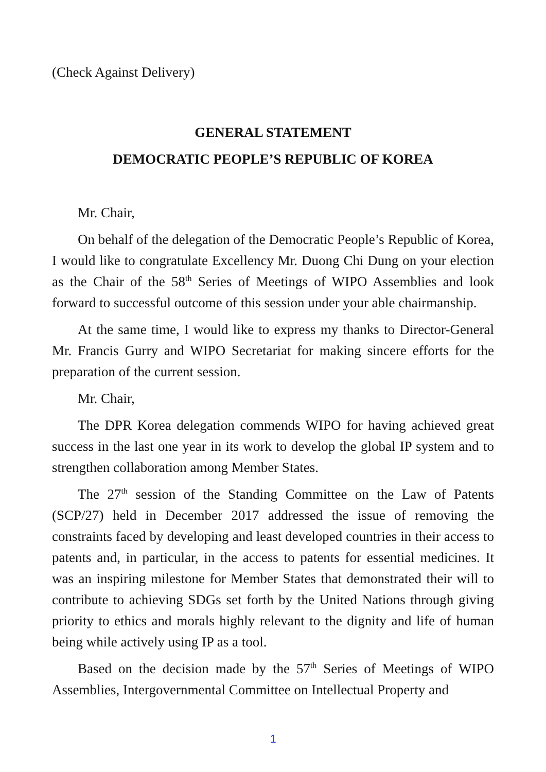(Check Against Delivery)
GENERAL STATEMENT
DEMOCRATIC PEOPLE’S REPUBLIC OF KOREA
Mr. Chair,
On behalf of the delegation of the Democratic People’s Republic of Korea, I would like to congratulate Excellency Mr. Duong Chi Dung on your election as the Chair of the 58<sup>th</sup> Series of Meetings of WIPO Assemblies and look forward to successful outcome of this session under your able chairmanship.
At the same time, I would like to express my thanks to Director-General Mr. Francis Gurry and WIPO Secretariat for making sincere efforts for the preparation of the current session.
Mr. Chair,
The DPR Korea delegation commends WIPO for having achieved great success in the last one year in its work to develop the global IP system and to strengthen collaboration among Member States.
The 27<sup>th</sup> session of the Standing Committee on the Law of Patents (SCP/27) held in December 2017 addressed the issue of removing the constraints faced by developing and least developed countries in their access to patents and, in particular, in the access to patents for essential medicines. It was an inspiring milestone for Member States that demonstrated their will to contribute to achieving SDGs set forth by the United Nations through giving priority to ethics and morals highly relevant to the dignity and life of human being while actively using IP as a tool.
Based on the decision made by the 57<sup>th</sup> Series of Meetings of WIPO Assemblies, Intergovernmental Committee on Intellectual Property and
1